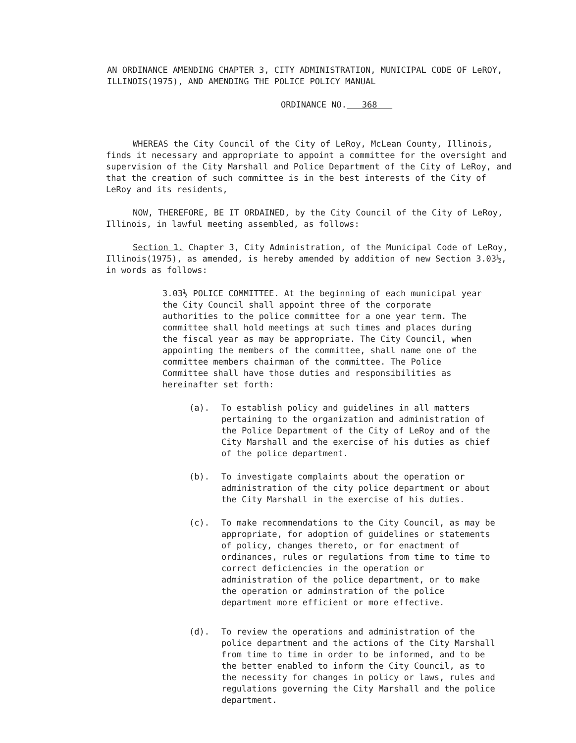AN ORDINANCE AMENDING CHAPTER 3, CITY ADMINISTRATION, MUNICIPAL CODE OF LeROY, ILLINOIS(1975), AND AMENDING THE POLICE POLICY MANUAL
ORDINANCE NO. 368
WHEREAS the City Council of the City of LeRoy, McLean County, Illinois, finds it necessary and appropriate to appoint a committee for the oversight and supervision of the City Marshall and Police Department of the City of LeRoy, and that the creation of such committee is in the best interests of the City of LeRoy and its residents,
NOW, THEREFORE, BE IT ORDAINED, by the City Council of the City of LeRoy, Illinois, in lawful meeting assembled, as follows:
Section 1. Chapter 3, City Administration, of the Municipal Code of LeRoy, Illinois(1975), as amended, is hereby amended by addition of new Section 3.03½, in words as follows:
3.03½ POLICE COMMITTEE. At the beginning of each municipal year the City Council shall appoint three of the corporate authorities to the police committee for a one year term. The committee shall hold meetings at such times and places during the fiscal year as may be appropriate. The City Council, when appointing the members of the committee, shall name one of the committee members chairman of the committee. The Police Committee shall have those duties and responsibilities as hereinafter set forth:
(a). To establish policy and guidelines in all matters pertaining to the organization and administration of the Police Department of the City of LeRoy and of the City Marshall and the exercise of his duties as chief of the police department.
(b). To investigate complaints about the operation or administration of the city police department or about the City Marshall in the exercise of his duties.
(c). To make recommendations to the City Council, as may be appropriate, for adoption of guidelines or statements of policy, changes thereto, or for enactment of ordinances, rules or regulations from time to time to correct deficiencies in the operation or administration of the police department, or to make the operation or adminstration of the police department more efficient or more effective.
(d). To review the operations and administration of the police department and the actions of the City Marshall from time to time in order to be informed, and to be the better enabled to inform the City Council, as to the necessity for changes in policy or laws, rules and regulations governing the City Marshall and the police department.